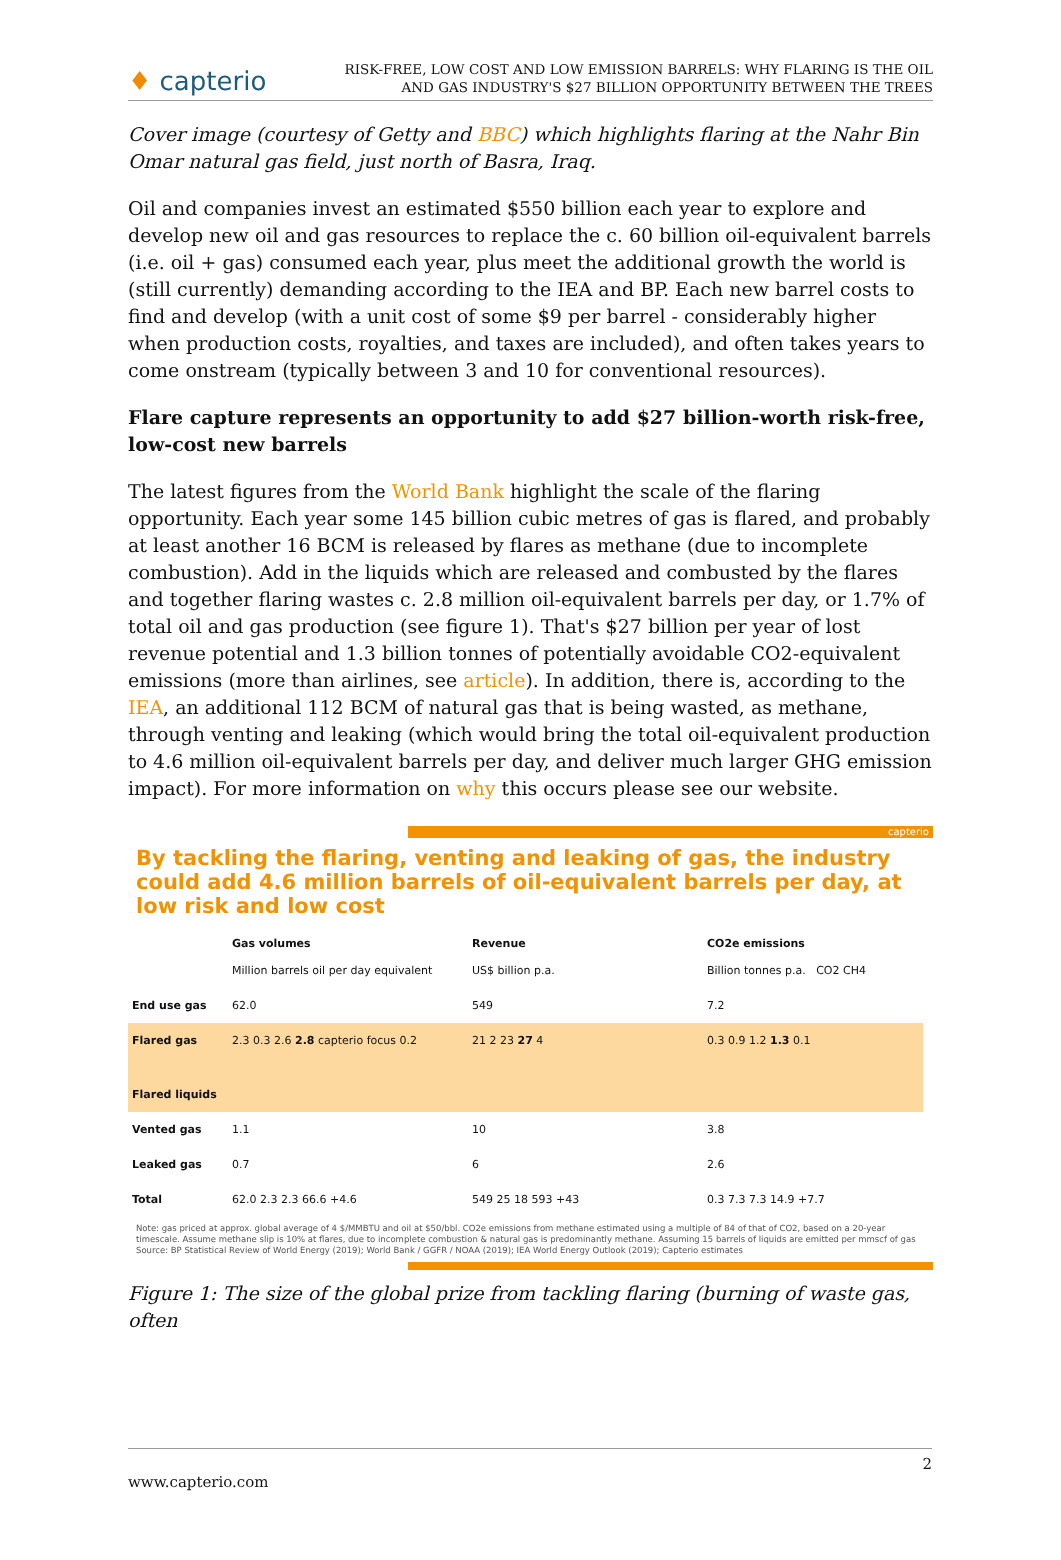♦ capterio
RISK-FREE, LOW COST AND LOW EMISSION BARRELS: WHY FLARING IS THE OIL
AND GAS INDUSTRY'S $27 BILLION OPPORTUNITY BETWEEN THE TREES
Cover image (courtesy of Getty and BBC) which highlights flaring at the Nahr Bin Omar natural gas field, just north of Basra, Iraq.
Oil and companies invest an estimated $550 billion each year to explore and develop new oil and gas resources to replace the c. 60 billion oil-equivalent barrels (i.e. oil + gas) consumed each year, plus meet the additional growth the world is (still currently) demanding according to the IEA and BP. Each new barrel costs to find and develop (with a unit cost of some $9 per barrel - considerably higher when production costs, royalties, and taxes are included), and often takes years to come onstream (typically between 3 and 10 for conventional resources).
Flare capture represents an opportunity to add $27 billion-worth risk-free, low-cost new barrels
The latest figures from the World Bank highlight the scale of the flaring opportunity. Each year some 145 billion cubic metres of gas is flared, and probably at least another 16 BCM is released by flares as methane (due to incomplete combustion). Add in the liquids which are released and combusted by the flares and together flaring wastes c. 2.8 million oil-equivalent barrels per day, or 1.7% of total oil and gas production (see figure 1). That's $27 billion per year of lost revenue potential and 1.3 billion tonnes of potentially avoidable CO2-equivalent emissions (more than airlines, see article). In addition, there is, according to the IEA, an additional 112 BCM of natural gas that is being wasted, as methane, through venting and leaking (which would bring the total oil-equivalent production to 4.6 million oil-equivalent barrels per day, and deliver much larger GHG emission impact). For more information on why this occurs please see our website.
capterio
By tackling the flaring, venting and leaking of gas, the industry could add 4.6 million barrels of oil-equivalent barrels per day, at low risk and low cost
Gas volumes
Million barrels oil per day equivalent
Revenue
US$ billion p.a.
CO2e emissions
Billion tonnes p.a. CO2 CH4
End use gas
62.0
549
7.2
Flared gas
Flared liquids
2.3 0.3 2.6 2.8 capterio focus 0.2
21 2 23 27 4
0.3 0.9 1.2 1.3 0.1
Vented gas
1.1
10
3.8
Leaked gas
0.7
6
2.6
Total
62.0 2.3 2.3 66.6 +4.6
549 25 18 593 +43
0.3 7.3 7.3 14.9 +7.7
Note: gas priced at approx. global average of 4 $/MMBTU and oil at $50/bbl. CO2e emissions from methane estimated using a multiple of 84 of that of CO2, based on a 20-year timescale. Assume methane slip is 10% at flares, due to incomplete combustion & natural gas is predominantly methane. Assuming 15 barrels of liquids are emitted per mmscf of gas
Source: BP Statistical Review of World Energy (2019); World Bank / GGFR / NOAA (2019); IEA World Energy Outlook (2019); Capterio estimates
Figure 1: The size of the global prize from tackling flaring (burning of waste gas, often
2
www.capterio.com